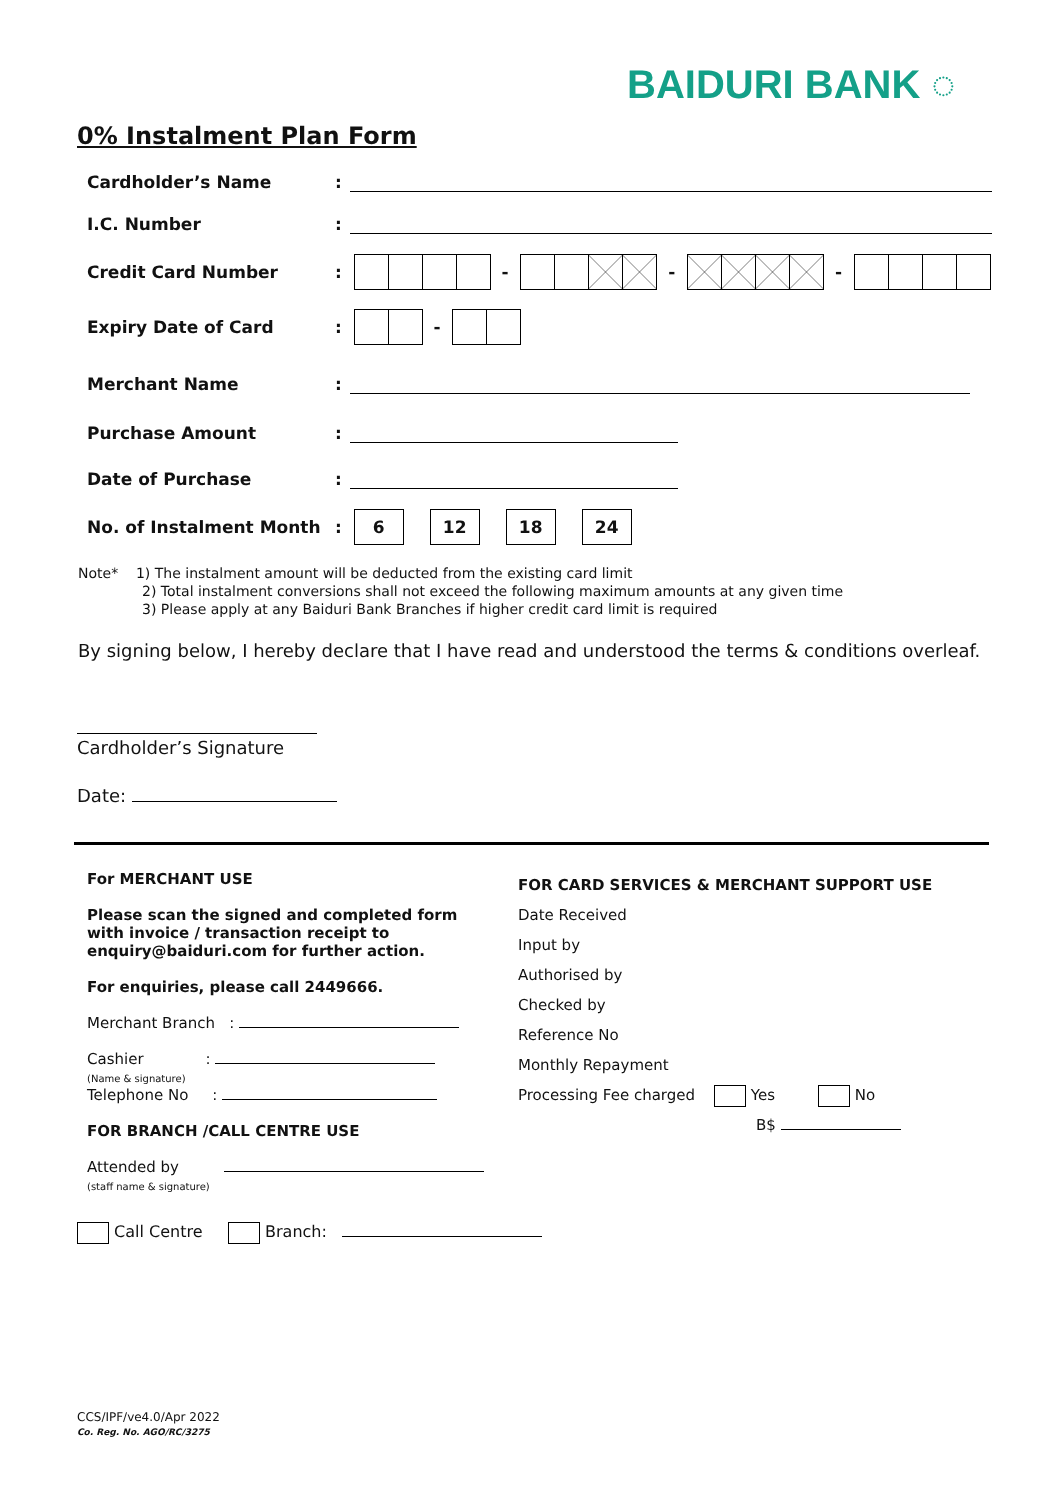BAIDURI BANK ◌
0% Instalment Plan Form
Cardholder’s Name:
I.C. Number:
Credit Card Number: - - -
Expiry Date of Card: -
Merchant Name:
Purchase Amount:
Date of Purchase:
No. of Instalment Month: 6 12 18 24
Note* 1) The instalment amount will be deducted from the existing card limit
2) Total instalment conversions shall not exceed the following maximum amounts at any given time
3) Please apply at any Baiduri Bank Branches if higher credit card limit is required
By signing below, I hereby declare that I have read and understood the terms & conditions overleaf.
Cardholder’s Signature
Date:
For MERCHANT USE
Please scan the signed and completed form with invoice / transaction receipt to enquiry@baiduri.com for further action.
For enquiries, please call 2449666.
Merchant Branch :
Cashier :
(Name & signature)
Telephone No :
FOR BRANCH /CALL CENTRE USE
Attended by
(staff name & signature)
Call Centre Branch:
FOR CARD SERVICES & MERCHANT SUPPORT USE
Date Received
Input by
Authorised by
Checked by
Reference No
Monthly Repayment
Processing Fee charged Yes No
B$
CCS/IPF/ve4.0/Apr 2022
Co. Reg. No. AGO/RC/3275